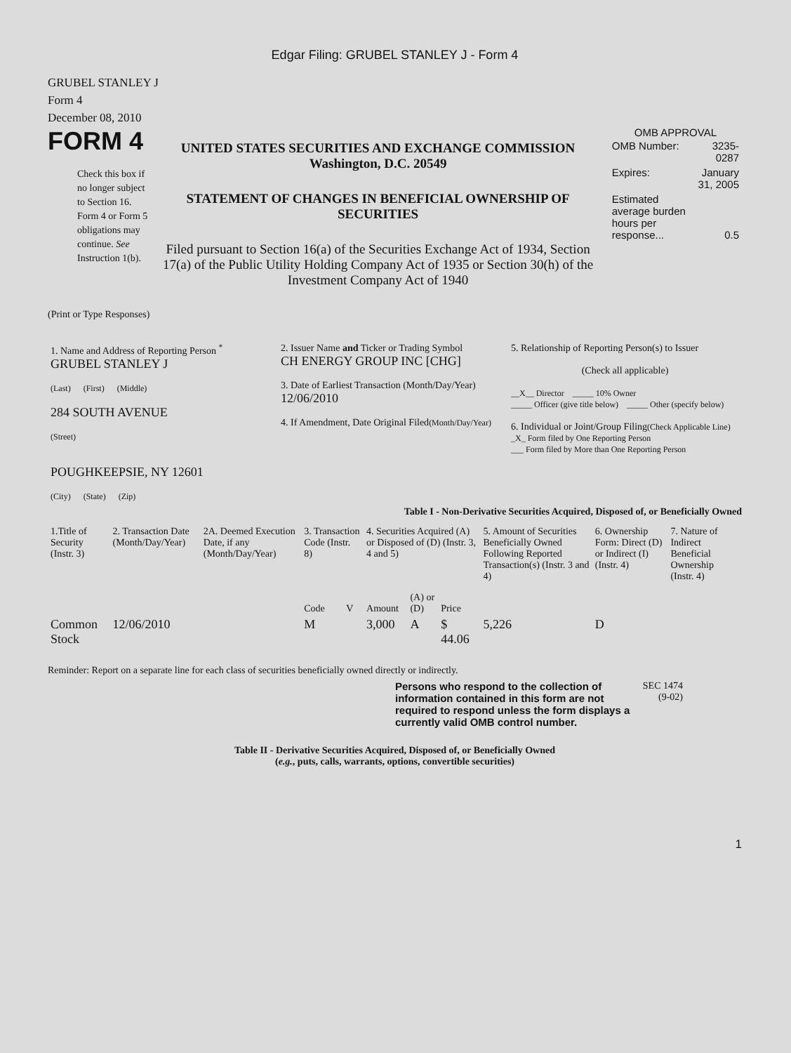Edgar Filing: GRUBEL STANLEY J - Form 4
GRUBEL STANLEY J
Form 4
December 08, 2010
FORM 4
Check this box if no longer subject to Section 16. Form 4 or Form 5 obligations may continue. See Instruction 1(b).
UNITED STATES SECURITIES AND EXCHANGE COMMISSION
Washington, D.C. 20549
STATEMENT OF CHANGES IN BENEFICIAL OWNERSHIP OF SECURITIES
Filed pursuant to Section 16(a) of the Securities Exchange Act of 1934, Section 17(a) of the Public Utility Holding Company Act of 1935 or Section 30(h) of the Investment Company Act of 1940
OMB APPROVAL
| OMB Number: | 3235-0287 |
| Expires: | January 31, 2005 |
| Estimated average burden hours per response... | 0.5 |
(Print or Type Responses)
| 1. Name and Address of Reporting Person <sup>*</sup> GRUBEL STANLEY J (Last) (First) (Middle) 284 SOUTH AVENUE (Street) POUGHKEEPSIE, NY 12601 (City) (State) (Zip) | 2. Issuer Name and Ticker or Trading Symbol CH ENERGY GROUP INC [CHG] 3. Date of Earliest Transaction (Month/Day/Year) 12/06/2010 4. If Amendment, Date Original Filed (Month/Day/Year) | 5. Relationship of Reporting Person(s) to Issuer (Check all applicable) __X__ Director _____ 10% Owner _____ Officer (give title below) _____ Other (specify below) 6. Individual or Joint/Group Filing (Check Applicable Line) _X_ Form filed by One Reporting Person ___ Form filed by More than One Reporting Person |
Table I - Non-Derivative Securities Acquired, Disposed of, or Beneficially Owned
| 1.Title of Security (Instr. 3) | 2. Transaction Date (Month/Day/Year) | 2A. Deemed Execution Date, if any (Month/Day/Year) | 3. Transaction Code (Instr. 8) | | 4. Securities Acquired (A) or Disposed of (D) (Instr. 3, 4 and 5) | | | 5. Amount of Securities Beneficially Owned Following Reported Transaction(s) (Instr. 3 and 4) | 6. Ownership Form: Direct (D) or Indirect (I) (Instr. 4) | 7. Nature of Indirect Beneficial Ownership (Instr. 4) |
| --- | --- | --- | --- | --- | --- | --- | --- | --- | --- | --- |
| | | | Code | V | Amount | (A) or (D) | Price | | | |
| Common Stock | 12/06/2010 | | M | | 3,000 | A | $ 44.06 | 5,226 | D | |
Reminder: Report on a separate line for each class of securities beneficially owned directly or indirectly.
Persons who respond to the collection of information contained in this form are not required to respond unless the form displays a currently valid OMB control number.
SEC 1474 (9-02)
Table II - Derivative Securities Acquired, Disposed of, or Beneficially Owned
(e.g., puts, calls, warrants, options, convertible securities)
1